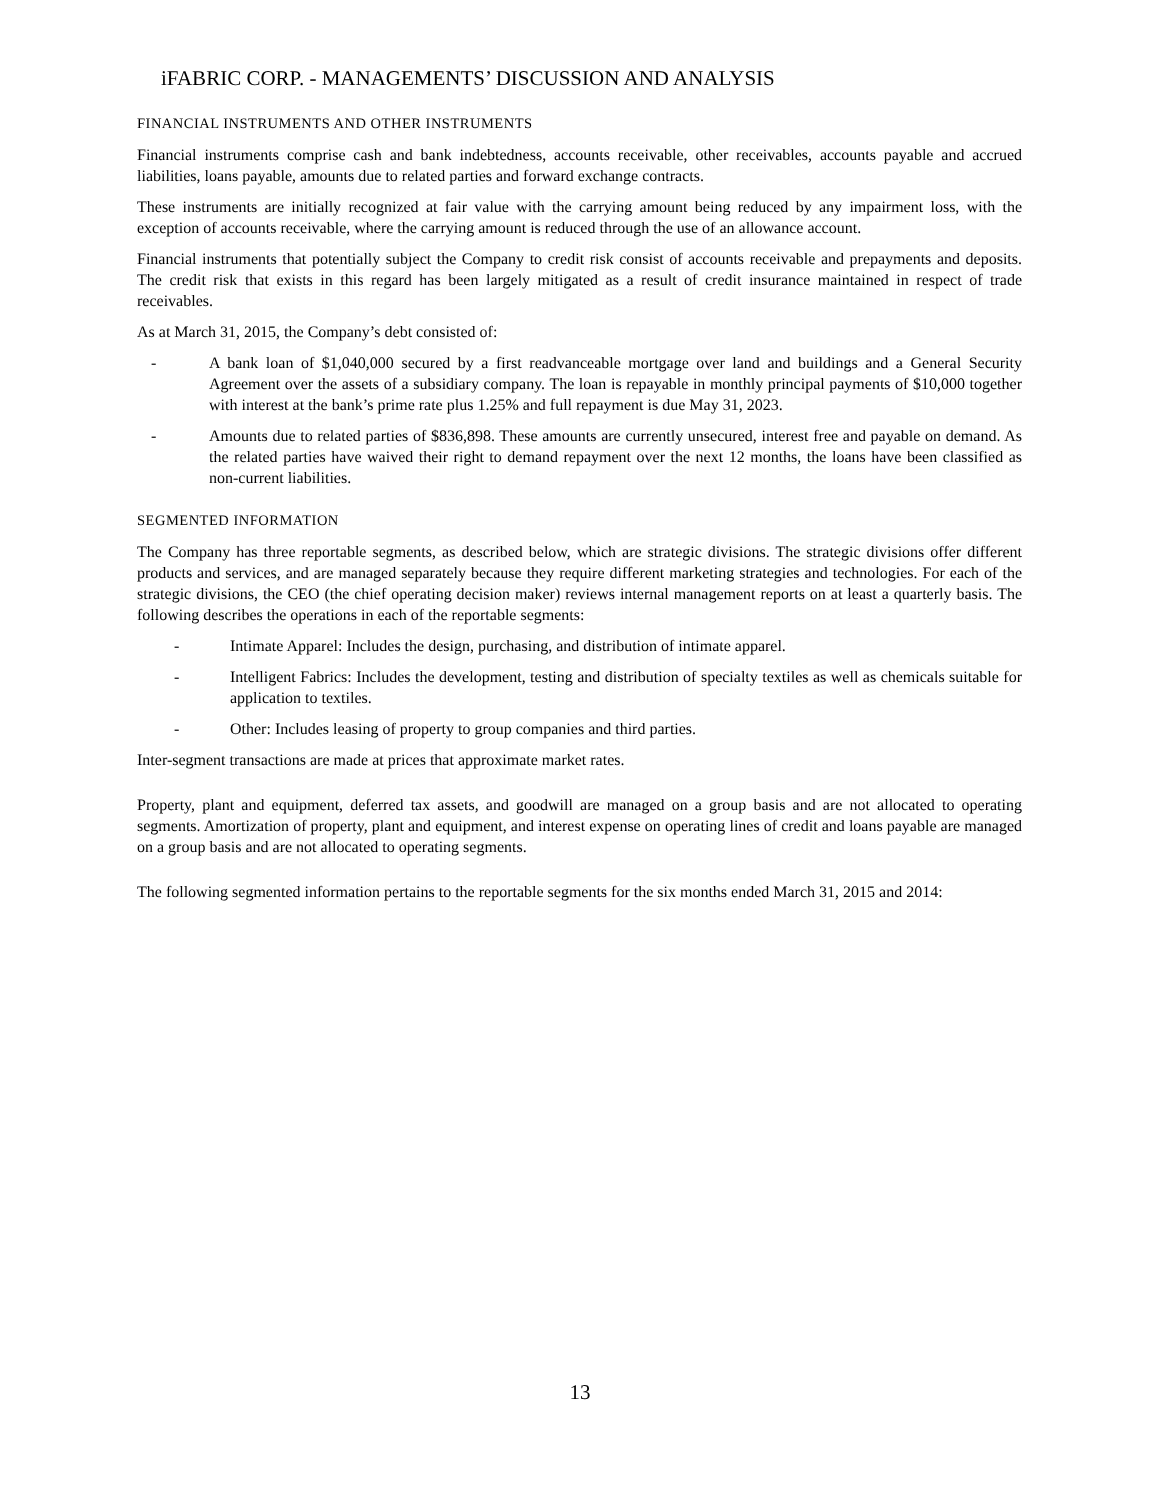iFABRIC CORP. - MANAGEMENTS’ DISCUSSION AND ANALYSIS
FINANCIAL INSTRUMENTS AND OTHER INSTRUMENTS
Financial instruments comprise cash and bank indebtedness, accounts receivable, other receivables, accounts payable and accrued liabilities, loans payable, amounts due to related parties and forward exchange contracts.
These instruments are initially recognized at fair value with the carrying amount being reduced by any impairment loss, with the exception of accounts receivable, where the carrying amount is reduced through the use of an allowance account.
Financial instruments that potentially subject the Company to credit risk consist of accounts receivable and prepayments and deposits. The credit risk that exists in this regard has been largely mitigated as a result of credit insurance maintained in respect of trade receivables.
As at March 31, 2015, the Company’s debt consisted of:
- A bank loan of $1,040,000 secured by a first readvanceable mortgage over land and buildings and a General Security Agreement over the assets of a subsidiary company. The loan is repayable in monthly principal payments of $10,000 together with interest at the bank’s prime rate plus 1.25% and full repayment is due May 31, 2023.
- Amounts due to related parties of $836,898. These amounts are currently unsecured, interest free and payable on demand. As the related parties have waived their right to demand repayment over the next 12 months, the loans have been classified as non-current liabilities.
SEGMENTED INFORMATION
The Company has three reportable segments, as described below, which are strategic divisions. The strategic divisions offer different products and services, and are managed separately because they require different marketing strategies and technologies. For each of the strategic divisions, the CEO (the chief operating decision maker) reviews internal management reports on at least a quarterly basis. The following describes the operations in each of the reportable segments:
- Intimate Apparel: Includes the design, purchasing, and distribution of intimate apparel.
- Intelligent Fabrics: Includes the development, testing and distribution of specialty textiles as well as chemicals suitable for application to textiles.
- Other: Includes leasing of property to group companies and third parties.
Inter-segment transactions are made at prices that approximate market rates.
Property, plant and equipment, deferred tax assets, and goodwill are managed on a group basis and are not allocated to operating segments. Amortization of property, plant and equipment, and interest expense on operating lines of credit and loans payable are managed on a group basis and are not allocated to operating segments.
The following segmented information pertains to the reportable segments for the six months ended March 31, 2015 and 2014:
13